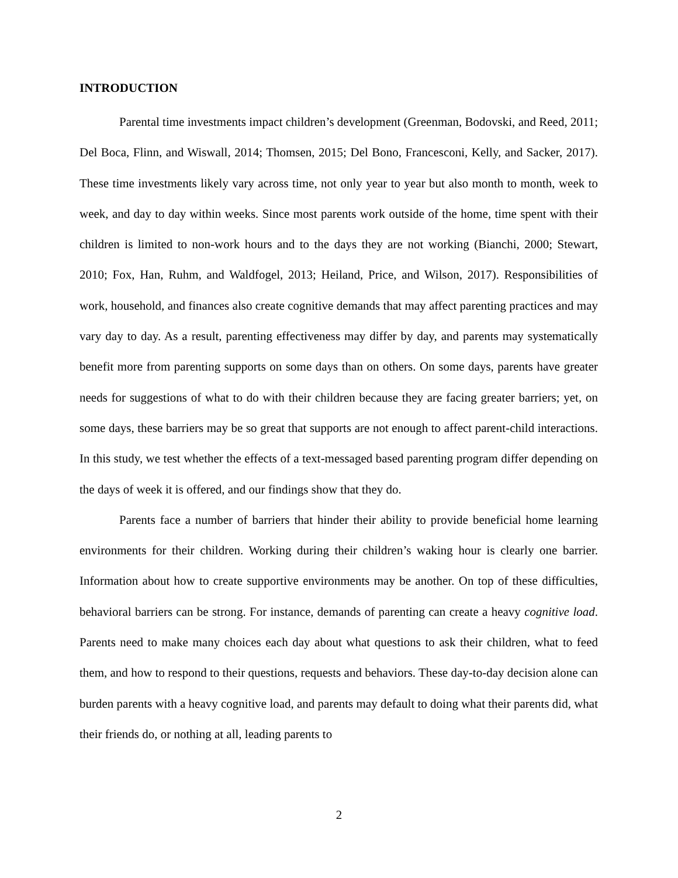INTRODUCTION
Parental time investments impact children’s development (Greenman, Bodovski, and Reed, 2011; Del Boca, Flinn, and Wiswall, 2014; Thomsen, 2015; Del Bono, Francesconi, Kelly, and Sacker, 2017). These time investments likely vary across time, not only year to year but also month to month, week to week, and day to day within weeks. Since most parents work outside of the home, time spent with their children is limited to non-work hours and to the days they are not working (Bianchi, 2000; Stewart, 2010; Fox, Han, Ruhm, and Waldfogel, 2013; Heiland, Price, and Wilson, 2017). Responsibilities of work, household, and finances also create cognitive demands that may affect parenting practices and may vary day to day. As a result, parenting effectiveness may differ by day, and parents may systematically benefit more from parenting supports on some days than on others. On some days, parents have greater needs for suggestions of what to do with their children because they are facing greater barriers; yet, on some days, these barriers may be so great that supports are not enough to affect parent-child interactions. In this study, we test whether the effects of a text-messaged based parenting program differ depending on the days of week it is offered, and our findings show that they do.
Parents face a number of barriers that hinder their ability to provide beneficial home learning environments for their children. Working during their children’s waking hour is clearly one barrier. Information about how to create supportive environments may be another. On top of these difficulties, behavioral barriers can be strong. For instance, demands of parenting can create a heavy cognitive load. Parents need to make many choices each day about what questions to ask their children, what to feed them, and how to respond to their questions, requests and behaviors. These day-to-day decision alone can burden parents with a heavy cognitive load, and parents may default to doing what their parents did, what their friends do, or nothing at all, leading parents to
2